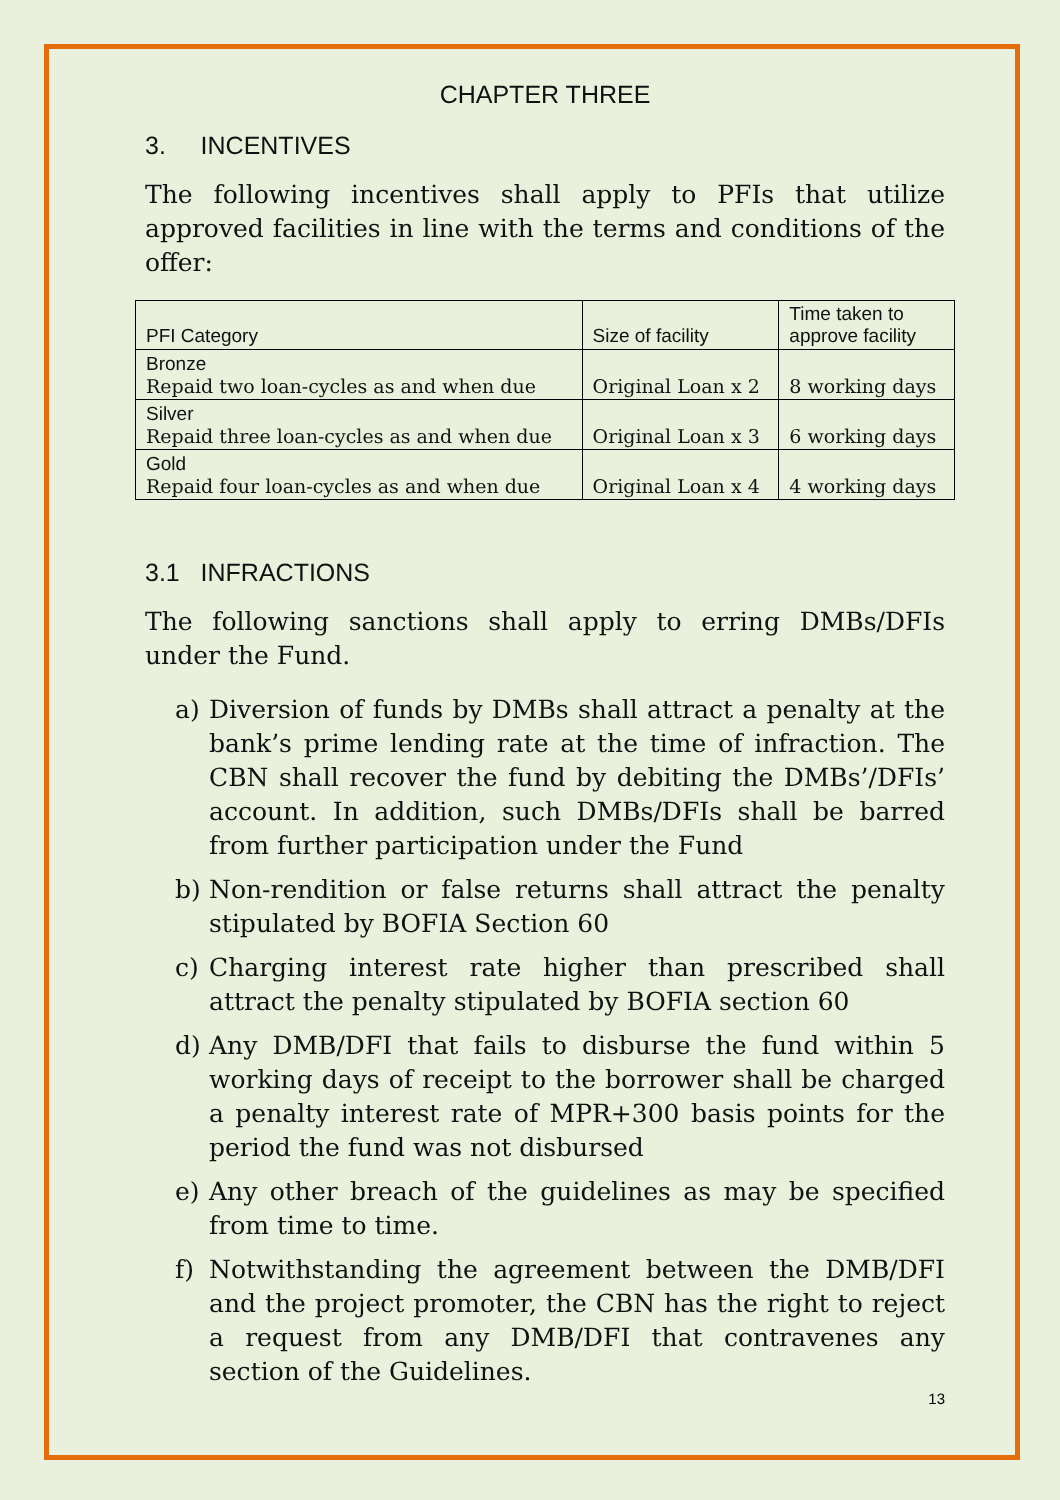CHAPTER THREE
3. INCENTIVES
The following incentives shall apply to PFIs that utilize approved facilities in line with the terms and conditions of the offer:
| PFI Category | Size of facility | Time taken to approve facility |
| --- | --- | --- |
| Bronze Repaid two loan-cycles as and when due | Original Loan x 2 | 8 working days |
| Silver Repaid three loan-cycles as and when due | Original Loan x 3 | 6 working days |
| Gold Repaid four loan-cycles as and when due | Original Loan x 4 | 4 working days |
3.1 INFRACTIONS
The following sanctions shall apply to erring DMBs/DFIs under the Fund.
a) Diversion of funds by DMBs shall attract a penalty at the bank’s prime lending rate at the time of infraction. The CBN shall recover the fund by debiting the DMBs’/DFIs’ account. In addition, such DMBs/DFIs shall be barred from further participation under the Fund
b) Non-rendition or false returns shall attract the penalty stipulated by BOFIA Section 60
c) Charging interest rate higher than prescribed shall attract the penalty stipulated by BOFIA section 60
d) Any DMB/DFI that fails to disburse the fund within 5 working days of receipt to the borrower shall be charged a penalty interest rate of MPR+300 basis points for the period the fund was not disbursed
e) Any other breach of the guidelines as may be specified from time to time.
f) Notwithstanding the agreement between the DMB/DFI and the project promoter, the CBN has the right to reject a request from any DMB/DFI that contravenes any section of the Guidelines.
13